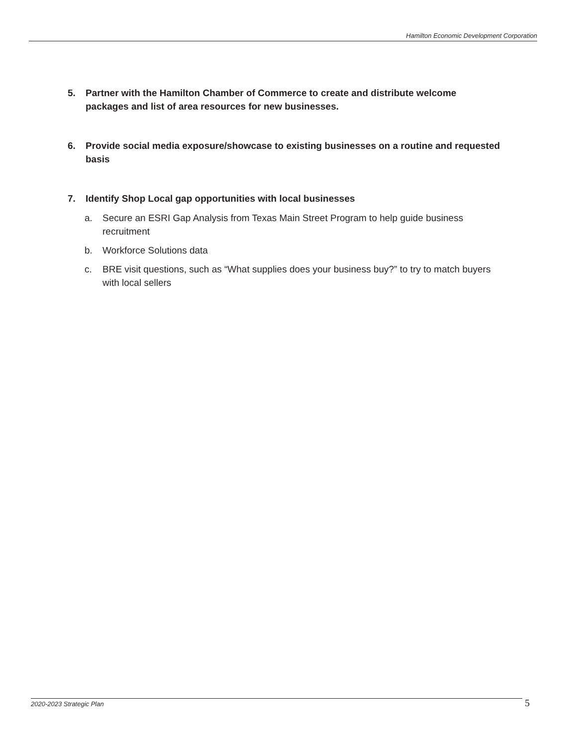Hamilton Economic Development Corporation
5. Partner with the Hamilton Chamber of Commerce to create and distribute welcome packages and list of area resources for new businesses.
6. Provide social media exposure/showcase to existing businesses on a routine and requested basis
7. Identify Shop Local gap opportunities with local businesses
a. Secure an ESRI Gap Analysis from Texas Main Street Program to help guide business recruitment
b. Workforce Solutions data
c. BRE visit questions, such as “What supplies does your business buy?” to try to match buyers with local sellers
2020-2023 Strategic Plan 5